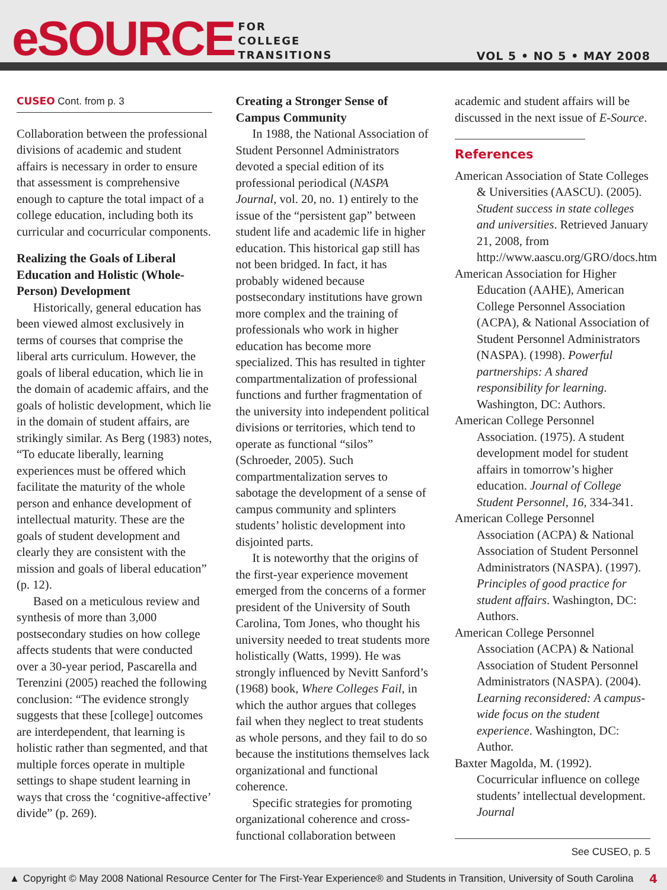eSOURCE
FOR
COLLEGE
TRANSITIONS
VOL 5 • NO 5 • MAY 2008
CUSEO Cont. from p. 3
Collaboration between the professional divisions of academic and student affairs is necessary in order to ensure that assessment is comprehensive enough to capture the total impact of a college education, including both its curricular and cocurricular components.
Realizing the Goals of Liberal Education and Holistic (Whole-Person) Development
Historically, general education has been viewed almost exclusively in terms of courses that comprise the liberal arts curriculum. However, the goals of liberal education, which lie in the domain of academic affairs, and the goals of holistic development, which lie in the domain of student affairs, are strikingly similar. As Berg (1983) notes, “To educate liberally, learning experiences must be offered which facilitate the maturity of the whole person and enhance development of intellectual maturity. These are the goals of student development and clearly they are consistent with the mission and goals of liberal education” (p. 12).
Based on a meticulous review and synthesis of more than 3,000 postsecondary studies on how college affects students that were conducted over a 30-year period, Pascarella and Terenzini (2005) reached the following conclusion: “The evidence strongly suggests that these [college] outcomes are interdependent, that learning is holistic rather than segmented, and that multiple forces operate in multiple settings to shape student learning in ways that cross the ‘cognitive-affective’ divide” (p. 269).
Creating a Stronger Sense of Campus Community
In 1988, the National Association of Student Personnel Administrators devoted a special edition of its professional periodical (NASPA Journal, vol. 20, no. 1) entirely to the issue of the “persistent gap” between student life and academic life in higher education. This historical gap still has not been bridged. In fact, it has probably widened because postsecondary institutions have grown more complex and the training of professionals who work in higher education has become more specialized. This has resulted in tighter compartmentalization of professional functions and further fragmentation of the university into independent political divisions or territories, which tend to operate as functional “silos” (Schroeder, 2005). Such compartmentalization serves to sabotage the development of a sense of campus community and splinters students’ holistic development into disjointed parts.
It is noteworthy that the origins of the first-year experience movement emerged from the concerns of a former president of the University of South Carolina, Tom Jones, who thought his university needed to treat students more holistically (Watts, 1999). He was strongly influenced by Nevitt Sanford’s (1968) book, Where Colleges Fail, in which the author argues that colleges fail when they neglect to treat students as whole persons, and they fail to do so because the institutions themselves lack organizational and functional coherence.
Specific strategies for promoting organizational coherence and cross-functional collaboration between
academic and student affairs will be discussed in the next issue of E-Source.
References
American Association of State Colleges & Universities (AASCU). (2005). Student success in state colleges and universities. Retrieved January 21, 2008, from http://www.aascu.org/GRO/docs.htm
American Association for Higher Education (AAHE), American College Personnel Association (ACPA), & National Association of Student Personnel Administrators (NASPA). (1998). Powerful partnerships: A shared responsibility for learning. Washington, DC: Authors.
American College Personnel Association. (1975). A student development model for student affairs in tomorrow’s higher education. Journal of College Student Personnel, 16, 334-341.
American College Personnel Association (ACPA) & National Association of Student Personnel Administrators (NASPA). (1997). Principles of good practice for student affairs. Washington, DC: Authors.
American College Personnel Association (ACPA) & National Association of Student Personnel Administrators (NASPA). (2004). Learning reconsidered: A campus-wide focus on the student experience. Washington, DC: Author.
Baxter Magolda, M. (1992). Cocurricular influence on college students’ intellectual development. Journal
See CUSEO, p. 5
▲ Copyright © May 2008 National Resource Center for The First-Year Experience® and Students in Transition, University of South Carolina 4